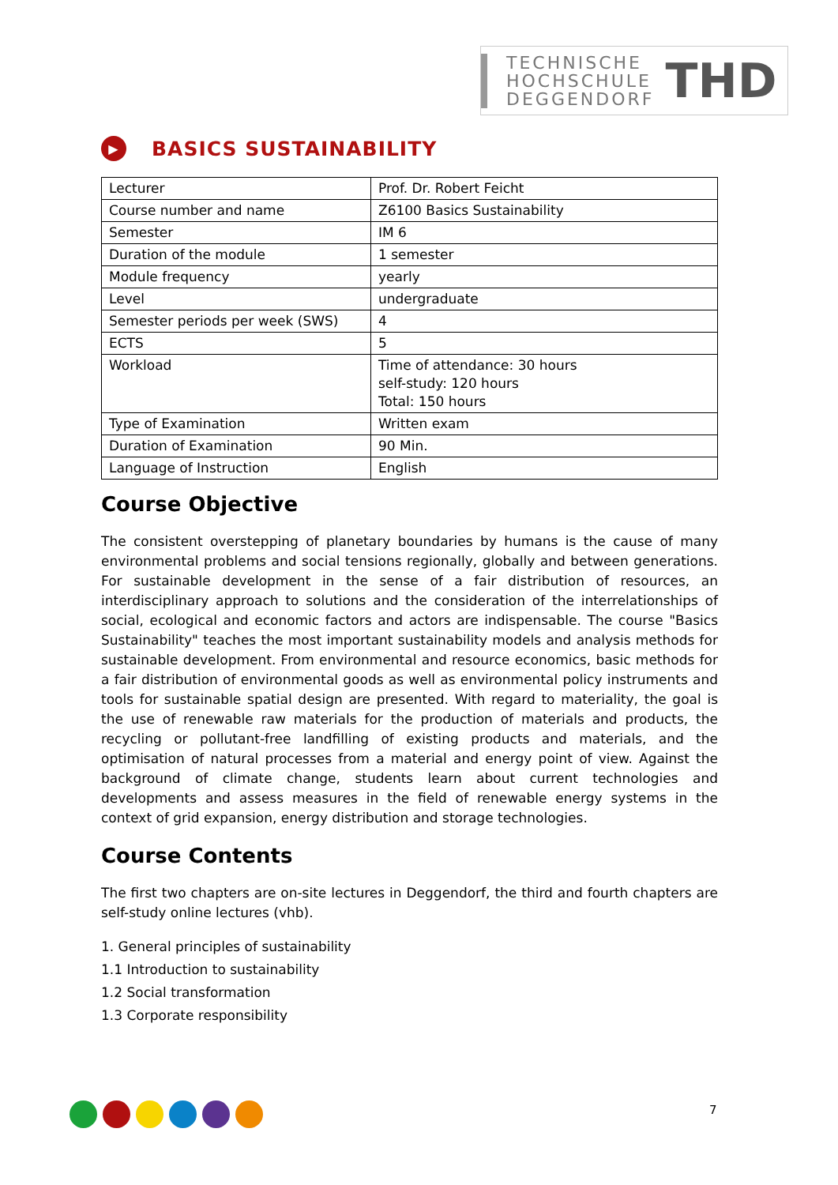TECHNISCHE
HOCHSCHULE
DEGGENDORF
THD
▶ BASICS SUSTAINABILITY
| Lecturer | Prof. Dr. Robert Feicht |
| Course number and name | Z6100 Basics Sustainability |
| Semester | IM 6 |
| Duration of the module | 1 semester |
| Module frequency | yearly |
| Level | undergraduate |
| Semester periods per week (SWS) | 4 |
| ECTS | 5 |
| Workload | Time of attendance: 30 hours self-study: 120 hours Total: 150 hours |
| Type of Examination | Written exam |
| Duration of Examination | 90 Min. |
| Language of Instruction | English |
Course Objective
The consistent overstepping of planetary boundaries by humans is the cause of many environmental problems and social tensions regionally, globally and between generations. For sustainable development in the sense of a fair distribution of resources, an interdisciplinary approach to solutions and the consideration of the interrelationships of social, ecological and economic factors and actors are indispensable. The course "Basics Sustainability" teaches the most important sustainability models and analysis methods for sustainable development. From environmental and resource economics, basic methods for a fair distribution of environmental goods as well as environmental policy instruments and tools for sustainable spatial design are presented. With regard to materiality, the goal is the use of renewable raw materials for the production of materials and products, the recycling or pollutant-free landfilling of existing products and materials, and the optimisation of natural processes from a material and energy point of view. Against the background of climate change, students learn about current technologies and developments and assess measures in the field of renewable energy systems in the context of grid expansion, energy distribution and storage technologies.
Course Contents
The first two chapters are on-site lectures in Deggendorf, the third and fourth chapters are self-study online lectures (vhb).
1. General principles of sustainability
1.1 Introduction to sustainability
1.2 Social transformation
1.3 Corporate responsibility
7